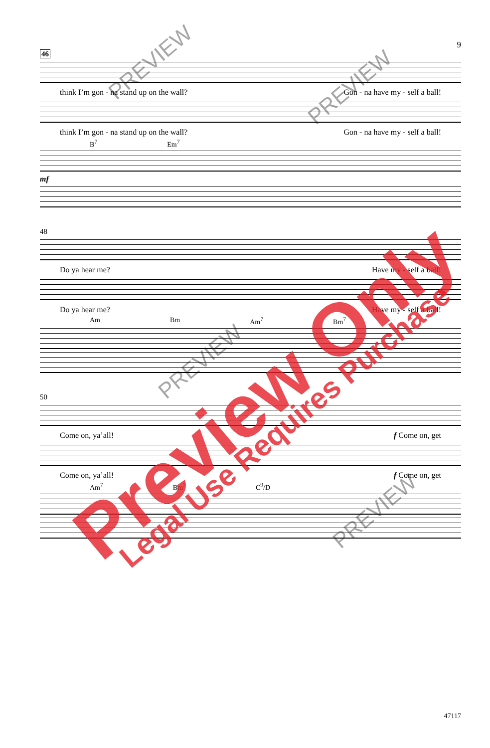9
46
think I’m gon - na stand up on the wall? Gon - na have my - self a ball!
think I’m gon - na stand up on the wall? Gon - na have my - self a ball!
B<sup>7</sup> Em<sup>7</sup>
mf
48
Do ya hear me? Have my - self a ball!
Do ya hear me? Have my - self a ball!
Am Bm Am<sup>7</sup> Bm<sup>7</sup>
50
Come on, ya’all! f Come on, get
Come on, ya’all! f Come on, get
Am<sup>7</sup> Bm<sup>7</sup> C<sup>9</sup>/D
47117
PREVIEW
PREVIEW
PREVIEW
PREVIEW
Preview Only Legal Use Requires Purchase